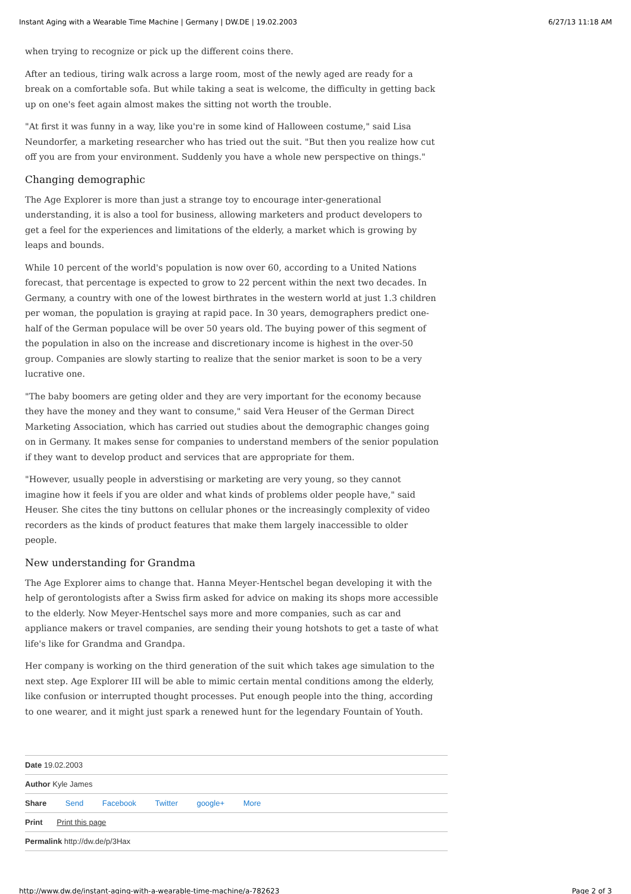Instant Aging with a Wearable Time Machine | Germany | DW.DE | 19.02.2003 6/27/13 11:18 AM
when trying to recognize or pick up the different coins there.
After an tedious, tiring walk across a large room, most of the newly aged are ready for a break on a comfortable sofa. But while taking a seat is welcome, the difficulty in getting back up on one's feet again almost makes the sitting not worth the trouble.
"At first it was funny in a way, like you're in some kind of Halloween costume," said Lisa Neundorfer, a marketing researcher who has tried out the suit. "But then you realize how cut off you are from your environment. Suddenly you have a whole new perspective on things."
Changing demographic
The Age Explorer is more than just a strange toy to encourage inter-generational understanding, it is also a tool for business, allowing marketers and product developers to get a feel for the experiences and limitations of the elderly, a market which is growing by leaps and bounds.
While 10 percent of the world's population is now over 60, according to a United Nations forecast, that percentage is expected to grow to 22 percent within the next two decades. In Germany, a country with one of the lowest birthrates in the western world at just 1.3 children per woman, the population is graying at rapid pace. In 30 years, demographers predict one-half of the German populace will be over 50 years old. The buying power of this segment of the population in also on the increase and discretionary income is highest in the over-50 group. Companies are slowly starting to realize that the senior market is soon to be a very lucrative one.
"The baby boomers are geting older and they are very important for the economy because they have the money and they want to consume," said Vera Heuser of the German Direct Marketing Association, which has carried out studies about the demographic changes going on in Germany. It makes sense for companies to understand members of the senior population if they want to develop product and services that are appropriate for them.
"However, usually people in adverstising or marketing are very young, so they cannot imagine how it feels if you are older and what kinds of problems older people have," said Heuser. She cites the tiny buttons on cellular phones or the increasingly complexity of video recorders as the kinds of product features that make them largely inaccessible to older people.
New understanding for Grandma
The Age Explorer aims to change that. Hanna Meyer-Hentschel began developing it with the help of gerontologists after a Swiss firm asked for advice on making its shops more accessible to the elderly. Now Meyer-Hentschel says more and more companies, such as car and appliance makers or travel companies, are sending their young hotshots to get a taste of what life's like for Grandma and Grandpa.
Her company is working on the third generation of the suit which takes age simulation to the next step. Age Explorer III will be able to mimic certain mental conditions among the elderly, like confusion or interrupted thought processes. Put enough people into the thing, according to one wearer, and it might just spark a renewed hunt for the legendary Fountain of Youth.
Date 19.02.2003
Author Kyle James
Share Send Facebook Twitter google+ More
Print Print this page
Permalink http://dw.de/p/3Hax
http://www.dw.de/instant-aging-with-a-wearable-time-machine/a-782623 Page 2 of 3